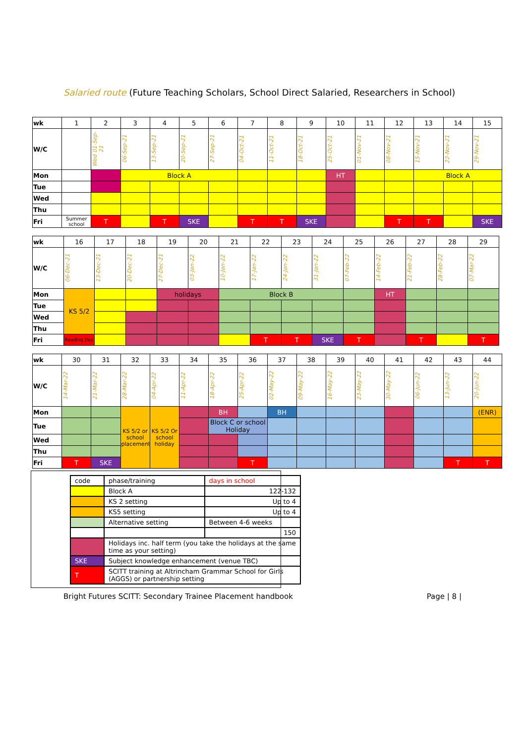Salaried route (Future Teaching Scholars, School Direct Salaried, Researchers in School)
| wk | 1 | 2 | 3 | 4 | 5 | 6 | 7 | 8 | 9 | 10 | 11 | 12 | 13 | 14 | 15 |
| W/C | | Wed 01-Sep-21 | 06-Sep-21 | 13-Sep-21 | 20-Sep-21 | 27-Sep-21 | 04-Oct-21 | 11-Oct-21 | 18-Oct-21 | 25-Oct-21 | 01-Nov-21 | 08-Nov-21 | 15-Nov-21 | 22-Nov-21 | 29-Nov-21 |
| Mon | | | Block A | | | | | | | HT | | | Block A | | |
| Tue | | | | | | | | | | | | | | | |
| Wed | | | | | | | | | | | | | | | |
| Thu | | | | | | | | | | | | | | | |
| Fri | Summer school | T | | T | SKE | | T | T | SKE | | | T | T | | SKE |
| wk | 16 | 17 | 18 | 19 | 20 | 21 | 22 | 23 | 24 | 25 | 26 | 27 | 28 | 29 |
| W/C | 06-Dec-21 | 13-Dec-21 | 20-Dec-21 | 27-Dec-21 | 03-Jan-22 | 10-Jan-22 | 17-Jan-22 | 24-Jan-22 | 31-Jan-22 | 07-Feb-22 | 14-Feb-22 | 21-Feb-22 | 28-Feb-22 | 07-Mar-22 |
| Mon | KS 5/2 | | | holidays | | Block B | | | | | HT | | | |
| Tue | | | | | | | | | | | | | | |
| Wed | | | | | | | | | | | | | | |
| Thu | | | | | | | | | | | | | | |
| Fri | Reading Day | | | | | | T | T | SKE | T | | T | | T |
| wk | 30 | 31 | 32 | 33 | 34 | 35 | 36 | 37 | 38 | 39 | 40 | 41 | 42 | 43 | 44 |
| W/C | 14-Mar-22 | 21-Mar-22 | 28-Mar-22 | 04-Apr-22 | 11-Apr-22 | 18-Apr-22 | 25-Apr-22 | 02-May-22 | 09-May-22 | 16-May-22 | 23-May-22 | 30-May-22 | 06-Jun-22 | 13-Jun-22 | 20-Jun-22 |
| Mon | | | KS 5/2 or school placement | KS 5/2 Or school holiday | | BH | | BH | | | | | | | (ENR) |
| Tue | | | | | | Block C or school Holiday | | | | | | | | | |
| Wed | | | | | | | | | | | | | | | |
| Thu | | | | | | | | | | | | | | | |
| Fri | T | SKE | | | | | T | | | | | | | T | T |
| code | phase/training | days in school |
| | Block A | 122-132 |
| | KS 2 setting | Up to 4 |
| | KS5 setting | Up to 4 |
| | Alternative setting | Between 4-6 weeks |
| | | 150 |
| | Holidays inc. half term (you take the holidays at the same time as your setting) | |
| SKE | Subject knowledge enhancement (venue TBC) | |
| T | SCITT training at Altrincham Grammar School for Girls (AGGS) or partnership setting | |
Bright Futures SCITT: Secondary Trainee Placement handbook Page | 8 |